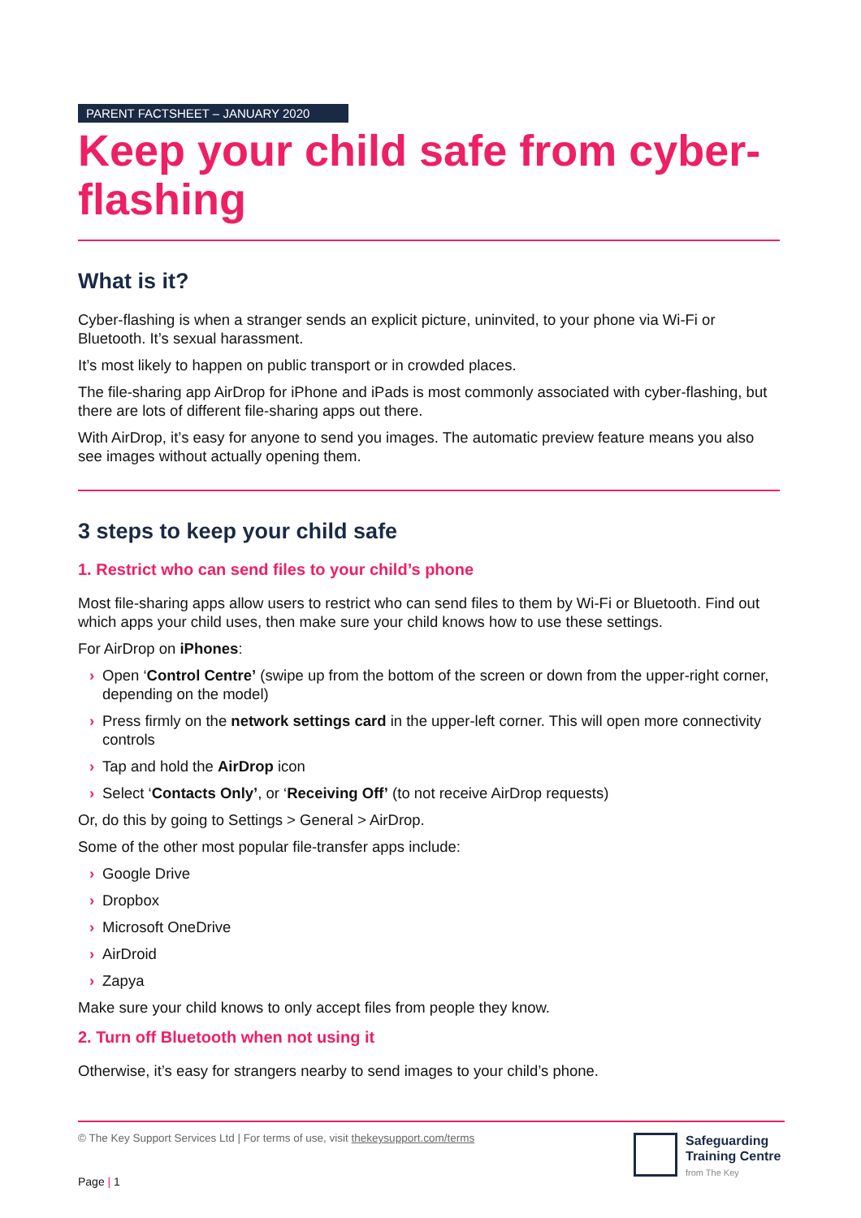PARENT FACTSHEET – JANUARY 2020
Keep your child safe from cyber-flashing
What is it?
Cyber-flashing is when a stranger sends an explicit picture, uninvited, to your phone via Wi-Fi or Bluetooth. It’s sexual harassment.
It’s most likely to happen on public transport or in crowded places.
The file-sharing app AirDrop for iPhone and iPads is most commonly associated with cyber-flashing, but there are lots of different file-sharing apps out there.
With AirDrop, it’s easy for anyone to send you images. The automatic preview feature means you also see images without actually opening them.
3 steps to keep your child safe
1. Restrict who can send files to your child’s phone
Most file-sharing apps allow users to restrict who can send files to them by Wi-Fi or Bluetooth. Find out which apps your child uses, then make sure your child knows how to use these settings.
For AirDrop on iPhones:
› Open ‘Control Centre’ (swipe up from the bottom of the screen or down from the upper-right corner, depending on the model)
› Press firmly on the network settings card in the upper-left corner. This will open more connectivity controls
› Tap and hold the AirDrop icon
› Select ‘Contacts Only’, or ‘Receiving Off’ (to not receive AirDrop requests)
Or, do this by going to Settings > General > AirDrop.
Some of the other most popular file-transfer apps include:
› Google Drive
› Dropbox
› Microsoft OneDrive
› AirDroid
› Zapya
Make sure your child knows to only accept files from people they know.
2. Turn off Bluetooth when not using it
Otherwise, it’s easy for strangers nearby to send images to your child’s phone.
© The Key Support Services Ltd | For terms of use, visit thekeysupport.com/terms
Safeguarding
Training Centre
from The Key
Page | 1